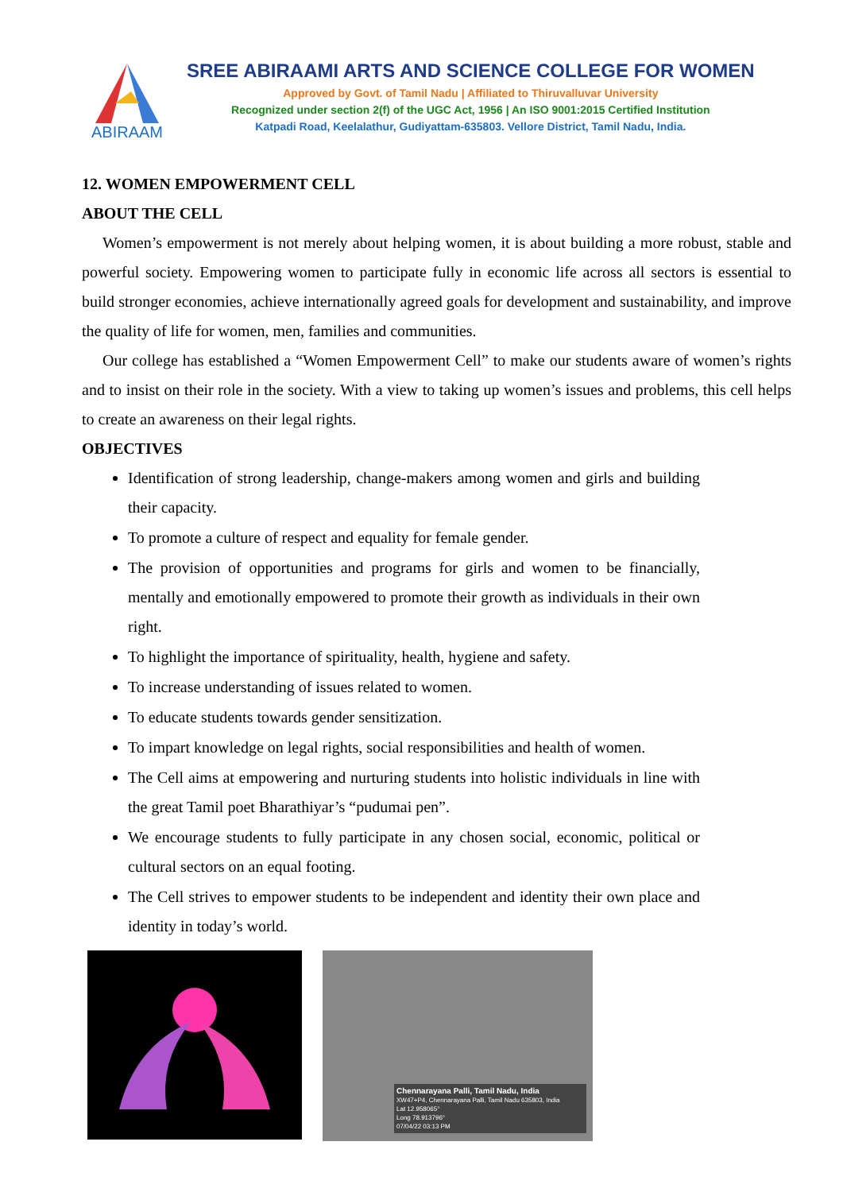ABIRAAMI
SREE ABIRAAMI ARTS AND SCIENCE COLLEGE FOR WOMEN
Approved by Govt. of Tamil Nadu | Affiliated to Thiruvalluvar University
Recognized under section 2(f) of the UGC Act, 1956 | An ISO 9001:2015 Certified Institution
Katpadi Road, Keelalathur, Gudiyattam-635803. Vellore District, Tamil Nadu, India.
12. WOMEN EMPOWERMENT CELL
ABOUT THE CELL
Women’s empowerment is not merely about helping women, it is about building a more robust, stable and powerful society. Empowering women to participate fully in economic life across all sectors is essential to build stronger economies, achieve internationally agreed goals for development and sustainability, and improve the quality of life for women, men, families and communities.
Our college has established a “Women Empowerment Cell” to make our students aware of women’s rights and to insist on their role in the society. With a view to taking up women’s issues and problems, this cell helps to create an awareness on their legal rights.
OBJECTIVES
Identification of strong leadership, change-makers among women and girls and building their capacity.
To promote a culture of respect and equality for female gender.
The provision of opportunities and programs for girls and women to be financially, mentally and emotionally empowered to promote their growth as individuals in their own right.
To highlight the importance of spirituality, health, hygiene and safety.
To increase understanding of issues related to women.
To educate students towards gender sensitization.
To impart knowledge on legal rights, social responsibilities and health of women.
The Cell aims at empowering and nurturing students into holistic individuals in line with the great Tamil poet Bharathiyar’s “pudumai pen”.
We encourage students to fully participate in any chosen social, economic, political or cultural sectors on an equal footing.
The Cell strives to empower students to be independent and identity their own place and identity in today’s world.
Chennarayana Palli, Tamil Nadu, India
XW47+P4, Chennarayana Palli, Tamil Nadu 635803, India
Lat 12.958065°
Long 78.913796°
07/04/22 03:13 PM